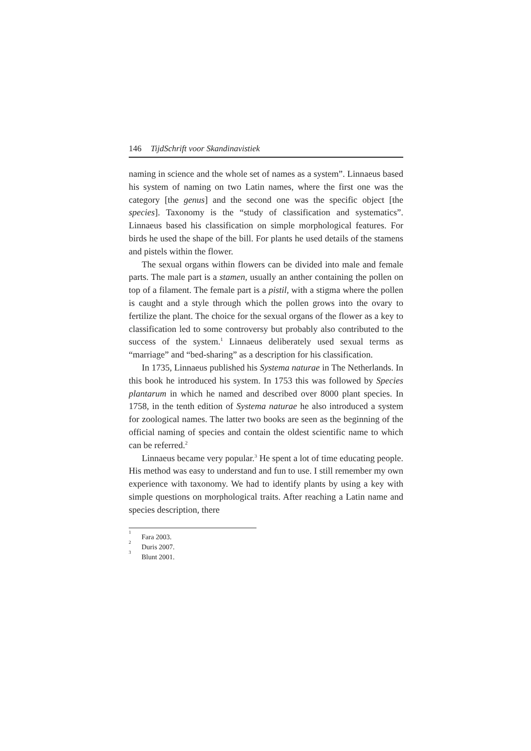146 TijdSchrift voor Skandinavistiek
naming in science and the whole set of names as a system”. Linnaeus based his system of naming on two Latin names, where the first one was the category [the genus] and the second one was the specific object [the species]. Taxonomy is the “study of classification and systematics”. Linnaeus based his classification on simple morphological features. For birds he used the shape of the bill. For plants he used details of the stamens and pistels within the flower.
The sexual organs within flowers can be divided into male and female parts. The male part is a stamen, usually an anther containing the pollen on top of a filament. The female part is a pistil, with a stigma where the pollen is caught and a style through which the pollen grows into the ovary to fertilize the plant. The choice for the sexual organs of the flower as a key to classification led to some controversy but probably also contributed to the success of the system.<sup>1</sup> Linnaeus deliberately used sexual terms as “marriage” and “bed-sharing” as a description for his classification.
In 1735, Linnaeus published his Systema naturae in The Netherlands. In this book he introduced his system. In 1753 this was followed by Species plantarum in which he named and described over 8000 plant species. In 1758, in the tenth edition of Systema naturae he also introduced a system for zoological names. The latter two books are seen as the beginning of the official naming of species and contain the oldest scientific name to which can be referred.<sup>2</sup>
Linnaeus became very popular.<sup>3</sup> He spent a lot of time educating people. His method was easy to understand and fun to use. I still remember my own experience with taxonomy. We had to identify plants by using a key with simple questions on morphological traits. After reaching a Latin name and species description, there
<sup>1</sup> Fara 2003.
<sup>2</sup> Duris 2007.
<sup>3</sup> Blunt 2001.